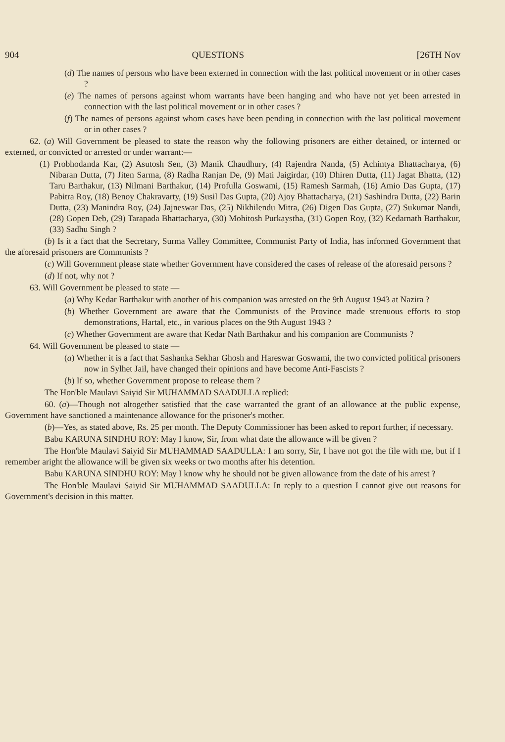904 QUESTIONS [26TH Nov
(d) The names of persons who have been externed in connection with the last political movement or in other cases ?
(e) The names of persons against whom warrants have been hanging and who have not yet been arrested in connection with the last political movement or in other cases ?
(f) The names of persons against whom cases have been pending in connection with the last political movement or in other cases ?
62. (a) Will Government be pleased to state the reason why the following prisoners are either detained, or interned or externed, or convicted or arrested or under warrant:—
(1) Probhodanda Kar, (2) Asutosh Sen, (3) Manik Chaudhury, (4) Rajendra Nanda, (5) Achintya Bhattacharya, (6) Nibaran Dutta, (7) Jiten Sarma, (8) Radha Ranjan De, (9) Mati Jaigirdar, (10) Dhiren Dutta, (11) Jagat Bhatta, (12) Taru Barthakur, (13) Nilmani Barthakur, (14) Profulla Goswami, (15) Ramesh Sarmah, (16) Amio Das Gupta, (17) Pabitra Roy, (18) Benoy Chakravarty, (19) Susil Das Gupta, (20) Ajoy Bhattacharya, (21) Sashindra Dutta, (22) Barin Dutta, (23) Manindra Roy, (24) Jajneswar Das, (25) Nikhilendu Mitra, (26) Digen Das Gupta, (27) Sukumar Nandi, (28) Gopen Deb, (29) Tarapada Bhattacharya, (30) Mohitosh Purkaystha, (31) Gopen Roy, (32) Kedarnath Barthakur, (33) Sadhu Singh ?
(b) Is it a fact that the Secretary, Surma Valley Committee, Communist Party of India, has informed Government that the aforesaid prisoners are Communists ?
(c) Will Government please state whether Government have considered the cases of release of the aforesaid persons ?
(d) If not, why not ?
63. Will Government be pleased to state —
(a) Why Kedar Barthakur with another of his companion was arrested on the 9th August 1943 at Nazira ?
(b) Whether Government are aware that the Communists of the Province made strenuous efforts to stop demonstrations, Hartal, etc., in various places on the 9th August 1943 ?
(c) Whether Government are aware that Kedar Nath Barthakur and his companion are Communists ?
64. Will Government be pleased to state —
(a) Whether it is a fact that Sashanka Sekhar Ghosh and Hareswar Goswami, the two convicted political prisoners now in Sylhet Jail, have changed their opinions and have become Anti-Fascists ?
(b) If so, whether Government propose to release them ?
The Hon'ble Maulavi Saiyid Sir MUHAMMAD SAADULLA replied:
60. (a)—Though not altogether satisfied that the case warranted the grant of an allowance at the public expense, Government have sanctioned a maintenance allowance for the prisoner's mother.
(b)—Yes, as stated above, Rs. 25 per month. The Deputy Commissioner has been asked to report further, if necessary.
Babu KARUNA SINDHU ROY: May I know, Sir, from what date the allowance will be given ?
The Hon'ble Maulavi Saiyid Sir MUHAMMAD SAADULLA: I am sorry, Sir, I have not got the file with me, but if I remember aright the allowance will be given six weeks or two months after his detention.
Babu KARUNA SINDHU ROY: May I know why he should not be given allowance from the date of his arrest ?
The Hon'ble Maulavi Saiyid Sir MUHAMMAD SAADULLA: In reply to a question I cannot give out reasons for Government's decision in this matter.